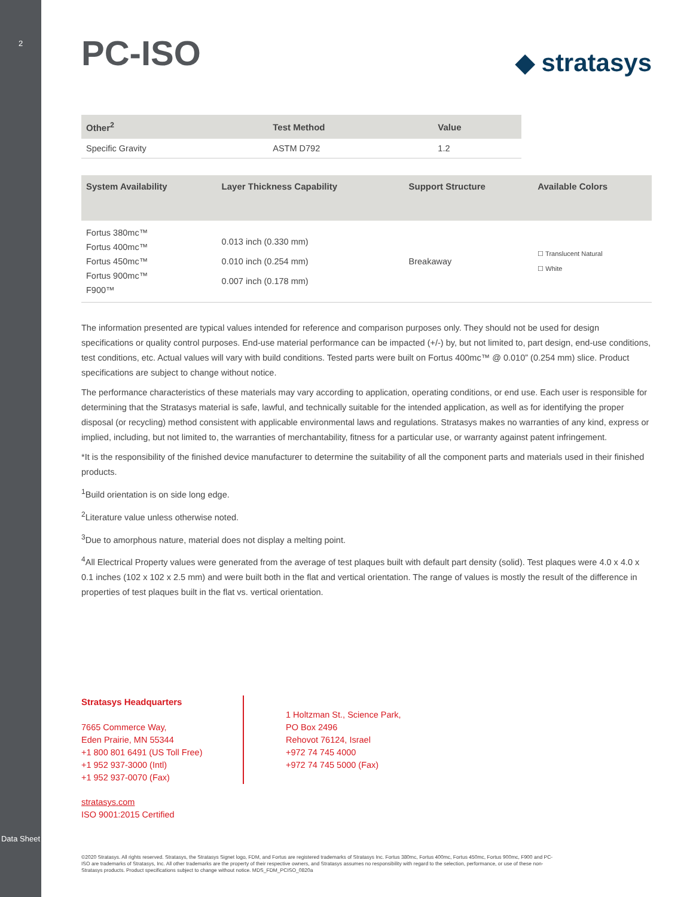2
Data Sheet
PC-ISO
◆ stratasys
| Other<sup>2</sup> | Test Method | Value |
| --- | --- | --- |
| Specific Gravity | ASTM D792 | 1.2 |
| System Availability | Layer Thickness Capability | Support Structure | Available Colors |
| --- | --- | --- | --- |
| Fortus 380mc™ Fortus 400mc™ Fortus 450mc™ Fortus 900mc™ F900™ | 0.013 inch (0.330 mm) 0.010 inch (0.254 mm) 0.007 inch (0.178 mm) | Breakaway | ☐ Translucent Natural ☐ White |
The information presented are typical values intended for reference and comparison purposes only. They should not be used for design specifications or quality control purposes. End-use material performance can be impacted (+/-) by, but not limited to, part design, end-use conditions, test conditions, etc. Actual values will vary with build conditions. Tested parts were built on Fortus 400mc™ @ 0.010” (0.254 mm) slice. Product specifications are subject to change without notice.
The performance characteristics of these materials may vary according to application, operating conditions, or end use. Each user is responsible for determining that the Stratasys material is safe, lawful, and technically suitable for the intended application, as well as for identifying the proper disposal (or recycling) method consistent with applicable environmental laws and regulations. Stratasys makes no warranties of any kind, express or implied, including, but not limited to, the warranties of merchantability, fitness for a particular use, or warranty against patent infringement.
*It is the responsibility of the finished device manufacturer to determine the suitability of all the component parts and materials used in their finished products.
<sup>1</sup> Build orientation is on side long edge.
<sup>2</sup> Literature value unless otherwise noted.
<sup>3</sup> Due to amorphous nature, material does not display a melting point.
<sup>4</sup> All Electrical Property values were generated from the average of test plaques built with default part density (solid). Test plaques were 4.0 x 4.0 x 0.1 inches (102 x 102 x 2.5 mm) and were built both in the flat and vertical orientation. The range of values is mostly the result of the difference in properties of test plaques built in the flat vs. vertical orientation.
Stratasys Headquarters
7665 Commerce Way,
Eden Prairie, MN 55344
+1 800 801 6491 (US Toll Free)
+1 952 937-3000 (Intl)
+1 952 937-0070 (Fax)
1 Holtzman St., Science Park,
PO Box 2496
Rehovot 76124, Israel
+972 74 745 4000
+972 74 745 5000 (Fax)
stratasys.com
ISO 9001:2015 Certified
©2020 Stratasys. All rights reserved. Stratasys, the Stratasys Signet logo, FDM, and Fortus are registered trademarks of Stratasys Inc. Fortus 380mc, Fortus 400mc, Fortus 450mc, Fortus 900mc, F900 and PC-ISO are trademarks of Stratasys, Inc. All other trademarks are the property of their respective owners, and Stratasys assumes no responsibility with regard to the selection, performance, or use of these non-Stratasys products. Product specifications subject to change without notice. MDS_FDM_PCISO_0820a